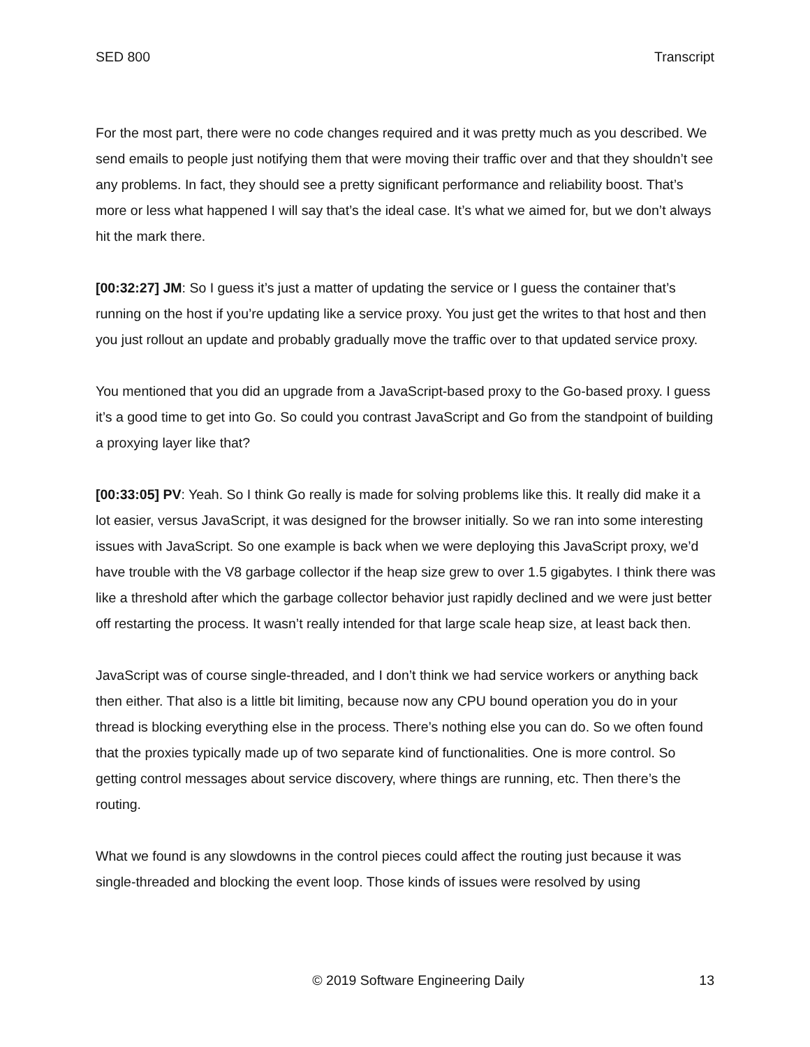SED 800 Transcript
For the most part, there were no code changes required and it was pretty much as you described. We send emails to people just notifying them that were moving their traffic over and that they shouldn’t see any problems. In fact, they should see a pretty significant performance and reliability boost. That’s more or less what happened I will say that’s the ideal case. It’s what we aimed for, but we don’t always hit the mark there.
[00:32:27] JM: So I guess it’s just a matter of updating the service or I guess the container that’s running on the host if you’re updating like a service proxy. You just get the writes to that host and then you just rollout an update and probably gradually move the traffic over to that updated service proxy.
You mentioned that you did an upgrade from a JavaScript-based proxy to the Go-based proxy. I guess it’s a good time to get into Go. So could you contrast JavaScript and Go from the standpoint of building a proxying layer like that?
[00:33:05] PV: Yeah. So I think Go really is made for solving problems like this. It really did make it a lot easier, versus JavaScript, it was designed for the browser initially. So we ran into some interesting issues with JavaScript. So one example is back when we were deploying this JavaScript proxy, we’d have trouble with the V8 garbage collector if the heap size grew to over 1.5 gigabytes. I think there was like a threshold after which the garbage collector behavior just rapidly declined and we were just better off restarting the process. It wasn’t really intended for that large scale heap size, at least back then.
JavaScript was of course single-threaded, and I don’t think we had service workers or anything back then either. That also is a little bit limiting, because now any CPU bound operation you do in your thread is blocking everything else in the process. There’s nothing else you can do. So we often found that the proxies typically made up of two separate kind of functionalities. One is more control. So getting control messages about service discovery, where things are running, etc. Then there’s the routing.
What we found is any slowdowns in the control pieces could affect the routing just because it was single-threaded and blocking the event loop. Those kinds of issues were resolved by using
© 2019 Software Engineering Daily 13